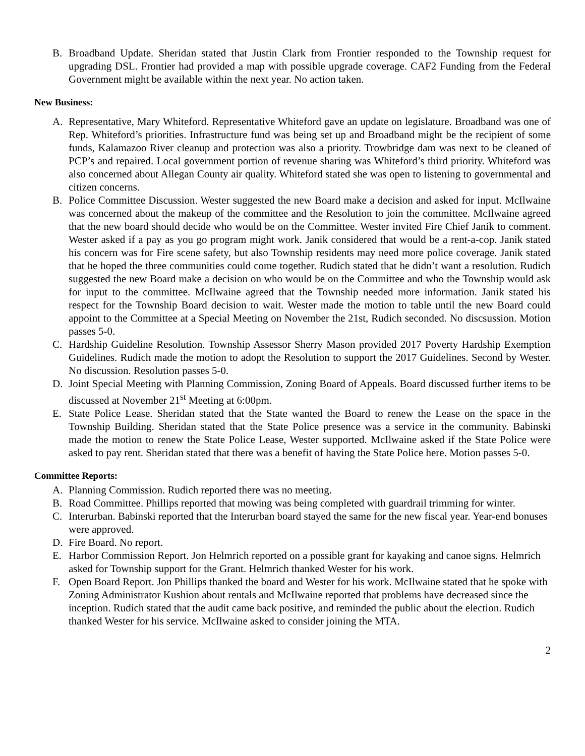B. Broadband Update. Sheridan stated that Justin Clark from Frontier responded to the Township request for upgrading DSL. Frontier had provided a map with possible upgrade coverage. CAF2 Funding from the Federal Government might be available within the next year. No action taken.
New Business:
A. Representative, Mary Whiteford. Representative Whiteford gave an update on legislature. Broadband was one of Rep. Whiteford’s priorities. Infrastructure fund was being set up and Broadband might be the recipient of some funds, Kalamazoo River cleanup and protection was also a priority. Trowbridge dam was next to be cleaned of PCP’s and repaired. Local government portion of revenue sharing was Whiteford’s third priority. Whiteford was also concerned about Allegan County air quality. Whiteford stated she was open to listening to governmental and citizen concerns.
B. Police Committee Discussion. Wester suggested the new Board make a decision and asked for input. McIlwaine was concerned about the makeup of the committee and the Resolution to join the committee. McIlwaine agreed that the new board should decide who would be on the Committee. Wester invited Fire Chief Janik to comment. Wester asked if a pay as you go program might work. Janik considered that would be a rent-a-cop. Janik stated his concern was for Fire scene safety, but also Township residents may need more police coverage. Janik stated that he hoped the three communities could come together. Rudich stated that he didn’t want a resolution. Rudich suggested the new Board make a decision on who would be on the Committee and who the Township would ask for input to the committee. McIlwaine agreed that the Township needed more information. Janik stated his respect for the Township Board decision to wait. Wester made the motion to table until the new Board could appoint to the Committee at a Special Meeting on November the 21st, Rudich seconded. No discsussion. Motion passes 5-0.
C. Hardship Guideline Resolution. Township Assessor Sherry Mason provided 2017 Poverty Hardship Exemption Guidelines. Rudich made the motion to adopt the Resolution to support the 2017 Guidelines. Second by Wester. No discussion. Resolution passes 5-0.
D. Joint Special Meeting with Planning Commission, Zoning Board of Appeals. Board discussed further items to be discussed at November 21<sup>st</sup> Meeting at 6:00pm.
E. State Police Lease. Sheridan stated that the State wanted the Board to renew the Lease on the space in the Township Building. Sheridan stated that the State Police presence was a service in the community. Babinski made the motion to renew the State Police Lease, Wester supported. McIlwaine asked if the State Police were asked to pay rent. Sheridan stated that there was a benefit of having the State Police here. Motion passes 5-0.
Committee Reports:
A. Planning Commission. Rudich reported there was no meeting.
B. Road Committee. Phillips reported that mowing was being completed with guardrail trimming for winter.
C. Interurban. Babinski reported that the Interurban board stayed the same for the new fiscal year. Year-end bonuses were approved.
D. Fire Board. No report.
E. Harbor Commission Report. Jon Helmrich reported on a possible grant for kayaking and canoe signs. Helmrich asked for Township support for the Grant. Helmrich thanked Wester for his work.
F. Open Board Report. Jon Phillips thanked the board and Wester for his work. McIlwaine stated that he spoke with Zoning Administrator Kushion about rentals and McIlwaine reported that problems have decreased since the inception. Rudich stated that the audit came back positive, and reminded the public about the election. Rudich thanked Wester for his service. McIlwaine asked to consider joining the MTA.
2